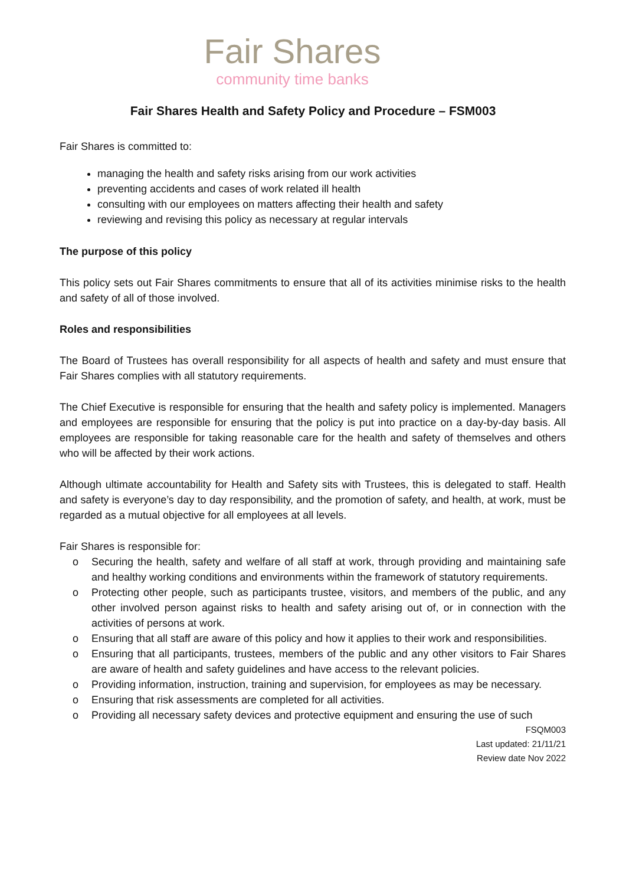Fair Shares
community time banks
Fair Shares Health and Safety Policy and Procedure – FSM003
Fair Shares is committed to:
managing the health and safety risks arising from our work activities
preventing accidents and cases of work related ill health
consulting with our employees on matters affecting their health and safety
reviewing and revising this policy as necessary at regular intervals
The purpose of this policy
This policy sets out Fair Shares commitments to ensure that all of its activities minimise risks to the health and safety of all of those involved.
Roles and responsibilities
The Board of Trustees has overall responsibility for all aspects of health and safety and must ensure that Fair Shares complies with all statutory requirements.
The Chief Executive is responsible for ensuring that the health and safety policy is implemented. Managers and employees are responsible for ensuring that the policy is put into practice on a day-by-day basis. All employees are responsible for taking reasonable care for the health and safety of themselves and others who will be affected by their work actions.
Although ultimate accountability for Health and Safety sits with Trustees, this is delegated to staff. Health and safety is everyone’s day to day responsibility, and the promotion of safety, and health, at work, must be regarded as a mutual objective for all employees at all levels.
Fair Shares is responsible for:
o Securing the health, safety and welfare of all staff at work, through providing and maintaining safe and healthy working conditions and environments within the framework of statutory requirements.
o Protecting other people, such as participants trustee, visitors, and members of the public, and any other involved person against risks to health and safety arising out of, or in connection with the activities of persons at work.
o Ensuring that all staff are aware of this policy and how it applies to their work and responsibilities.
o Ensuring that all participants, trustees, members of the public and any other visitors to Fair Shares are aware of health and safety guidelines and have access to the relevant policies.
o Providing information, instruction, training and supervision, for employees as may be necessary.
o Ensuring that risk assessments are completed for all activities.
o Providing all necessary safety devices and protective equipment and ensuring the use of such
FSQM003
Last updated: 21/11/21
Review date Nov 2022